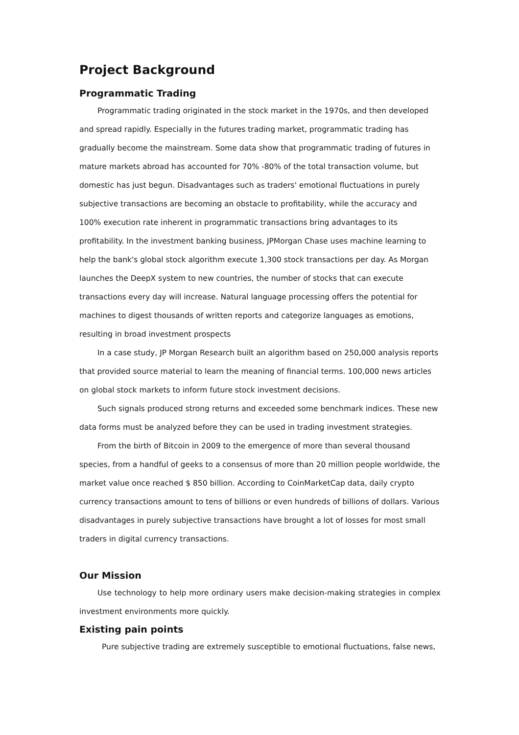Project Background
Programmatic Trading
Programmatic trading originated in the stock market in the 1970s, and then developed and spread rapidly. Especially in the futures trading market, programmatic trading has gradually become the mainstream. Some data show that programmatic trading of futures in mature markets abroad has accounted for 70% -80% of the total transaction volume, but domestic has just begun. Disadvantages such as traders' emotional fluctuations in purely subjective transactions are becoming an obstacle to profitability, while the accuracy and 100% execution rate inherent in programmatic transactions bring advantages to its profitability. In the investment banking business, JPMorgan Chase uses machine learning to help the bank's global stock algorithm execute 1,300 stock transactions per day. As Morgan launches the DeepX system to new countries, the number of stocks that can execute transactions every day will increase. Natural language processing offers the potential for machines to digest thousands of written reports and categorize languages as emotions, resulting in broad investment prospects
In a case study, JP Morgan Research built an algorithm based on 250,000 analysis reports that provided source material to learn the meaning of financial terms. 100,000 news articles on global stock markets to inform future stock investment decisions.
Such signals produced strong returns and exceeded some benchmark indices. These new data forms must be analyzed before they can be used in trading investment strategies.
From the birth of Bitcoin in 2009 to the emergence of more than several thousand species, from a handful of geeks to a consensus of more than 20 million people worldwide, the market value once reached $ 850 billion. According to CoinMarketCap data, daily crypto currency transactions amount to tens of billions or even hundreds of billions of dollars. Various disadvantages in purely subjective transactions have brought a lot of losses for most small traders in digital currency transactions.
Our Mission
Use technology to help more ordinary users make decision-making strategies in complex investment environments more quickly.
Existing pain points
Pure subjective trading are extremely susceptible to emotional fluctuations, false news,